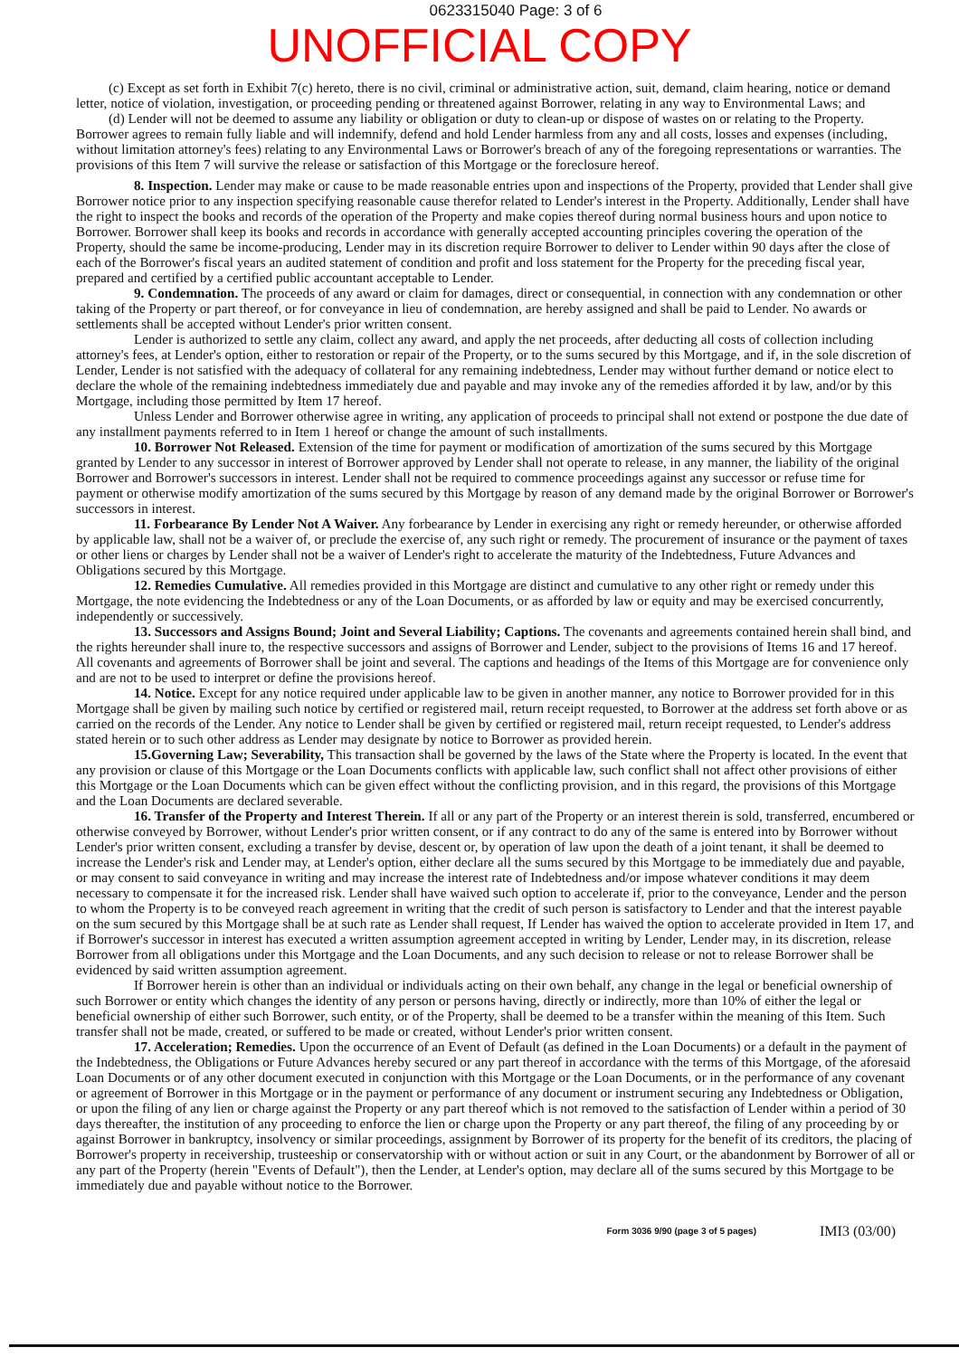0623315040 Page: 3 of 6
UNOFFICIAL COPY
(c) Except as set forth in Exhibit 7(c) hereto, there is no civil, criminal or administrative action, suit, demand, claim hearing, notice or demand letter, notice of violation, investigation, or proceeding pending or threatened against Borrower, relating in any way to Environmental Laws; and
(d) Lender will not be deemed to assume any liability or obligation or duty to clean-up or dispose of wastes on or relating to the Property. Borrower agrees to remain fully liable and will indemnify, defend and hold Lender harmless from any and all costs, losses and expenses (including, without limitation attorney's fees) relating to any Environmental Laws or Borrower's breach of any of the foregoing representations or warranties. The provisions of this Item 7 will survive the release or satisfaction of this Mortgage or the foreclosure hereof.
8. Inspection. Lender may make or cause to be made reasonable entries upon and inspections of the Property, provided that Lender shall give Borrower notice prior to any inspection specifying reasonable cause therefor related to Lender's interest in the Property. Additionally, Lender shall have the right to inspect the books and records of the operation of the Property and make copies thereof during normal business hours and upon notice to Borrower. Borrower shall keep its books and records in accordance with generally accepted accounting principles covering the operation of the Property, should the same be income-producing, Lender may in its discretion require Borrower to deliver to Lender within 90 days after the close of each of the Borrower's fiscal years an audited statement of condition and profit and loss statement for the Property for the preceding fiscal year, prepared and certified by a certified public accountant acceptable to Lender.
9. Condemnation. The proceeds of any award or claim for damages, direct or consequential, in connection with any condemnation or other taking of the Property or part thereof, or for conveyance in lieu of condemnation, are hereby assigned and shall be paid to Lender. No awards or settlements shall be accepted without Lender's prior written consent.
Lender is authorized to settle any claim, collect any award, and apply the net proceeds, after deducting all costs of collection including attorney's fees, at Lender's option, either to restoration or repair of the Property, or to the sums secured by this Mortgage, and if, in the sole discretion of Lender, Lender is not satisfied with the adequacy of collateral for any remaining indebtedness, Lender may without further demand or notice elect to declare the whole of the remaining indebtedness immediately due and payable and may invoke any of the remedies afforded it by law, and/or by this Mortgage, including those permitted by Item 17 hereof.
Unless Lender and Borrower otherwise agree in writing, any application of proceeds to principal shall not extend or postpone the due date of any installment payments referred to in Item 1 hereof or change the amount of such installments.
10. Borrower Not Released. Extension of the time for payment or modification of amortization of the sums secured by this Mortgage granted by Lender to any successor in interest of Borrower approved by Lender shall not operate to release, in any manner, the liability of the original Borrower and Borrower's successors in interest. Lender shall not be required to commence proceedings against any successor or refuse time for payment or otherwise modify amortization of the sums secured by this Mortgage by reason of any demand made by the original Borrower or Borrower's successors in interest.
11. Forbearance By Lender Not A Waiver. Any forbearance by Lender in exercising any right or remedy hereunder, or otherwise afforded by applicable law, shall not be a waiver of, or preclude the exercise of, any such right or remedy. The procurement of insurance or the payment of taxes or other liens or charges by Lender shall not be a waiver of Lender's right to accelerate the maturity of the Indebtedness, Future Advances and Obligations secured by this Mortgage.
12. Remedies Cumulative. All remedies provided in this Mortgage are distinct and cumulative to any other right or remedy under this Mortgage, the note evidencing the Indebtedness or any of the Loan Documents, or as afforded by law or equity and may be exercised concurrently, independently or successively.
13. Successors and Assigns Bound; Joint and Several Liability; Captions. The covenants and agreements contained herein shall bind, and the rights hereunder shall inure to, the respective successors and assigns of Borrower and Lender, subject to the provisions of Items 16 and 17 hereof. All covenants and agreements of Borrower shall be joint and several. The captions and headings of the Items of this Mortgage are for convenience only and are not to be used to interpret or define the provisions hereof.
14. Notice. Except for any notice required under applicable law to be given in another manner, any notice to Borrower provided for in this Mortgage shall be given by mailing such notice by certified or registered mail, return receipt requested, to Borrower at the address set forth above or as carried on the records of the Lender. Any notice to Lender shall be given by certified or registered mail, return receipt requested, to Lender's address stated herein or to such other address as Lender may designate by notice to Borrower as provided herein.
15.Governing Law; Severability, This transaction shall be governed by the laws of the State where the Property is located. In the event that any provision or clause of this Mortgage or the Loan Documents conflicts with applicable law, such conflict shall not affect other provisions of either this Mortgage or the Loan Documents which can be given effect without the conflicting provision, and in this regard, the provisions of this Mortgage and the Loan Documents are declared severable.
16. Transfer of the Property and Interest Therein. If all or any part of the Property or an interest therein is sold, transferred, encumbered or otherwise conveyed by Borrower, without Lender's prior written consent, or if any contract to do any of the same is entered into by Borrower without Lender's prior written consent, excluding a transfer by devise, descent or, by operation of law upon the death of a joint tenant, it shall be deemed to increase the Lender's risk and Lender may, at Lender's option, either declare all the sums secured by this Mortgage to be immediately due and payable, or may consent to said conveyance in writing and may increase the interest rate of Indebtedness and/or impose whatever conditions it may deem necessary to compensate it for the increased risk. Lender shall have waived such option to accelerate if, prior to the conveyance, Lender and the person to whom the Property is to be conveyed reach agreement in writing that the credit of such person is satisfactory to Lender and that the interest payable on the sum secured by this Mortgage shall be at such rate as Lender shall request, If Lender has waived the option to accelerate provided in Item 17, and if Borrower's successor in interest has executed a written assumption agreement accepted in writing by Lender, Lender may, in its discretion, release Borrower from all obligations under this Mortgage and the Loan Documents, and any such decision to release or not to release Borrower shall be evidenced by said written assumption agreement.
If Borrower herein is other than an individual or individuals acting on their own behalf, any change in the legal or beneficial ownership of such Borrower or entity which changes the identity of any person or persons having, directly or indirectly, more than 10% of either the legal or beneficial ownership of either such Borrower, such entity, or of the Property, shall be deemed to be a transfer within the meaning of this Item. Such transfer shall not be made, created, or suffered to be made or created, without Lender's prior written consent.
17. Acceleration; Remedies. Upon the occurrence of an Event of Default (as defined in the Loan Documents) or a default in the payment of the Indebtedness, the Obligations or Future Advances hereby secured or any part thereof in accordance with the terms of this Mortgage, of the aforesaid Loan Documents or of any other document executed in conjunction with this Mortgage or the Loan Documents, or in the performance of any covenant or agreement of Borrower in this Mortgage or in the payment or performance of any document or instrument securing any Indebtedness or Obligation, or upon the filing of any lien or charge against the Property or any part thereof which is not removed to the satisfaction of Lender within a period of 30 days thereafter, the institution of any proceeding to enforce the lien or charge upon the Property or any part thereof, the filing of any proceeding by or against Borrower in bankruptcy, insolvency or similar proceedings, assignment by Borrower of its property for the benefit of its creditors, the placing of Borrower's property in receivership, trusteeship or conservatorship with or without action or suit in any Court, or the abandonment by Borrower of all or any part of the Property (herein "Events of Default"), then the Lender, at Lender's option, may declare all of the sums secured by this Mortgage to be immediately due and payable without notice to the Borrower.
Form 3036 9/90 (page 3 of 5 pages) IMI3 (03/00)